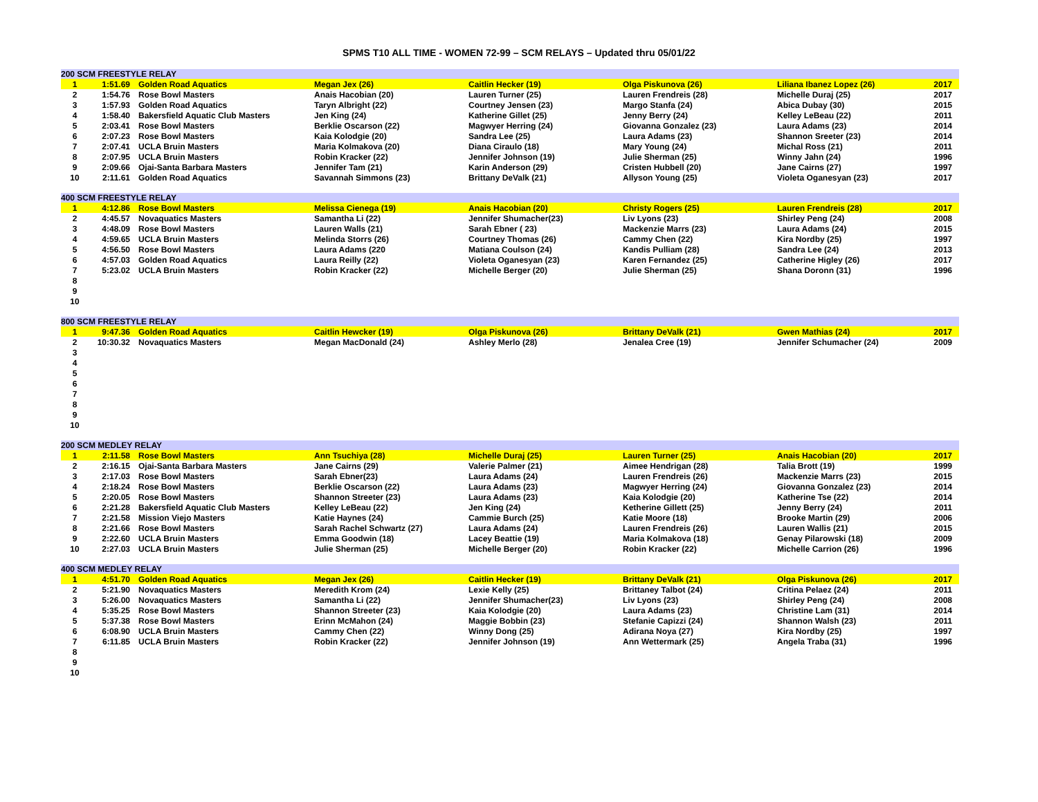SPMS T10 ALL TIME - WOMEN 72-99 – SCM RELAYS – Updated thru 05/01/22
| 200 SCM FREESTYLE RELAY | | | | | | | |
| --- | --- | --- | --- | --- | --- | --- | --- |
| 1 | 1:51.69 | Golden Road Aquatics | Megan Jex (26) | Caitlin Hecker (19) | Olga Piskunova (26) | Liliana Ibanez Lopez (26) | 2017 |
| 2 | 1:54.76 | Rose Bowl Masters | Anais Hacobian (20) | Lauren Turner (25) | Lauren Frendreis (28) | Michelle Duraj (25) | 2017 |
| 3 | 1:57.93 | Golden Road Aquatics | Taryn Albright (22) | Courtney Jensen (23) | Margo Stanfa (24) | Abica Dubay (30) | 2015 |
| 4 | 1:58.40 | Bakersfield Aquatic Club Masters | Jen King (24) | Katherine Gillet (25) | Jenny Berry (24) | Kelley LeBeau (22) | 2011 |
| 5 | 2:03.41 | Rose Bowl Masters | Berklie Oscarson (22) | Magwyer Herring (24) | Giovanna Gonzalez (23) | Laura Adams (23) | 2014 |
| 6 | 2:07.23 | Rose Bowl Masters | Kaia Kolodgie (20) | Sandra Lee (25) | Laura Adams (23) | Shannon Sreeter (23) | 2014 |
| 7 | 2:07.41 | UCLA Bruin Masters | Maria Kolmakova (20) | Diana Ciraulo (18) | Mary Young (24) | Michal Ross (21) | 2011 |
| 8 | 2:07.95 | UCLA Bruin Masters | Robin Kracker (22) | Jennifer Johnson (19) | Julie Sherman (25) | Winny Jahn (24) | 1996 |
| 9 | 2:09.66 | Ojai-Santa Barbara Masters | Jennifer Tam (21) | Karin Anderson (29) | Cristen Hubbell (20) | Jane Cairns (27) | 1997 |
| 10 | 2:11.61 | Golden Road Aquatics | Savannah Simmons (23) | Brittany DeValk (21) | Allyson Young (25) | Violeta Oganesyan (23) | 2017 |
| 400 SCM FREESTYLE RELAY | | | | | | | |
| --- | --- | --- | --- | --- | --- | --- | --- |
| 1 | 4:12.86 | Rose Bowl Masters | Melissa Cienega (19) | Anais Hacobian (20) | Christy Rogers (25) | Lauren Frendreis (28) | 2017 |
| 2 | 4:45.57 | Novaquatics Masters | Samantha Li (22) | Jennifer Shumacher(23) | Liv Lyons (23) | Shirley Peng (24) | 2008 |
| 3 | 4:48.09 | Rose Bowl Masters | Lauren Walls (21) | Sarah Ebner ( 23) | Mackenzie Marrs (23) | Laura Adams (24) | 2015 |
| 4 | 4:59.65 | UCLA Bruin Masters | Melinda Storrs (26) | Courtney Thomas (26) | Cammy Chen (22) | Kira Nordby (25) | 1997 |
| 5 | 4:56.50 | Rose Bowl Masters | Laura Adams (220 | Matiana Coulson (24) | Kandis Pulliam (28) | Sandra Lee (24) | 2013 |
| 6 | 4:57.03 | Golden Road Aquatics | Laura Reilly (22) | Violeta Oganesyan (23) | Karen Fernandez (25) | Catherine Higley (26) | 2017 |
| 7 | 5:23.02 | UCLA Bruin Masters | Robin Kracker (22) | Michelle Berger (20) | Julie Sherman (25) | Shana Doronn (31) | 1996 |
| 8 | | | | | | | |
| 9 | | | | | | | |
| 10 | | | | | | | |
| 800 SCM FREESTYLE RELAY | | | | | | | |
| --- | --- | --- | --- | --- | --- | --- | --- |
| 1 | 9:47.36 | Golden Road Aquatics | Caitlin Hewcker (19) | Olga Piskunova (26) | Brittany DeValk (21) | Gwen Mathias (24) | 2017 |
| 2 | 10:30.32 | Novaquatics Masters | Megan MacDonald (24) | Ashley Merlo (28) | Jenalea Cree (19) | Jennifer Schumacher (24) | 2009 |
| 3 | | | | | | | |
| 4 | | | | | | | |
| 5 | | | | | | | |
| 6 | | | | | | | |
| 7 | | | | | | | |
| 8 | | | | | | | |
| 9 | | | | | | | |
| 10 | | | | | | | |
| 200 SCM MEDLEY RELAY | | | | | | | |
| --- | --- | --- | --- | --- | --- | --- | --- |
| 1 | 2:11.58 | Rose Bowl Masters | Ann Tsuchiya (28) | Michelle Duraj (25) | Lauren Turner (25) | Anais Hacobian (20) | 2017 |
| 2 | 2:16.15 | Ojai-Santa Barbara Masters | Jane Cairns (29) | Valerie Palmer (21) | Aimee Hendrigan (28) | Talia Brott (19) | 1999 |
| 3 | 2:17.03 | Rose Bowl Masters | Sarah Ebner(23) | Laura Adams (24) | Lauren Frendreis (26) | Mackenzie Marrs (23) | 2015 |
| 4 | 2:18.24 | Rose Bowl Masters | Berklie Oscarson (22) | Laura Adams (23) | Magwyer Herring (24) | Giovanna Gonzalez (23) | 2014 |
| 5 | 2:20.05 | Rose Bowl Masters | Shannon Streeter (23) | Laura Adams (23) | Kaia Kolodgie (20) | Katherine Tse (22) | 2014 |
| 6 | 2:21.28 | Bakersfield Aquatic Club Masters | Kelley LeBeau (22) | Jen King (24) | Ketherine Gillett (25) | Jenny Berry (24) | 2011 |
| 7 | 2:21.58 | Mission Viejo Masters | Katie Haynes (24) | Cammie Burch (25) | Katie Moore (18) | Brooke Martin (29) | 2006 |
| 8 | 2:21.66 | Rose Bowl Masters | Sarah Rachel Schwartz (27) | Laura Adams (24) | Lauren Frendreis (26) | Lauren Wallis (21) | 2015 |
| 9 | 2:22.60 | UCLA Bruin Masters | Emma Goodwin (18) | Lacey Beattie (19) | Maria Kolmakova (18) | Genay Pilarowski (18) | 2009 |
| 10 | 2:27.03 | UCLA Bruin Masters | Julie Sherman (25) | Michelle Berger (20) | Robin Kracker (22) | Michelle Carrion (26) | 1996 |
| 400 SCM MEDLEY RELAY | | | | | | | |
| --- | --- | --- | --- | --- | --- | --- | --- |
| 1 | 4:51.70 | Golden Road Aquatics | Megan Jex (26) | Caitlin Hecker (19) | Brittany DeValk (21) | Olga Piskunova (26) | 2017 |
| 2 | 5:21.90 | Novaquatics Masters | Meredith Krom (24) | Lexie Kelly (25) | Brittaney Talbot (24) | Critina Pelaez (24) | 2011 |
| 3 | 5:26.00 | Novaquatics Masters | Samantha Li (22) | Jennifer Shumacher(23) | Liv Lyons (23) | Shirley Peng (24) | 2008 |
| 4 | 5:35.25 | Rose Bowl Masters | Shannon Streeter (23) | Kaia Kolodgie (20) | Laura Adams (23) | Christine Lam (31) | 2014 |
| 5 | 5:37.38 | Rose Bowl Masters | Erinn McMahon (24) | Maggie Bobbin (23) | Stefanie Capizzi (24) | Shannon Walsh (23) | 2011 |
| 6 | 6:08.90 | UCLA Bruin Masters | Cammy Chen (22) | Winny Dong (25) | Adirana Noya (27) | Kira Nordby (25) | 1997 |
| 7 | 6:11.85 | UCLA Bruin Masters | Robin Kracker (22) | Jennifer Johnson (19) | Ann Wettermark (25) | Angela Traba (31) | 1996 |
| 8 | | | | | | | |
| 9 | | | | | | | |
| 10 | | | | | | | |